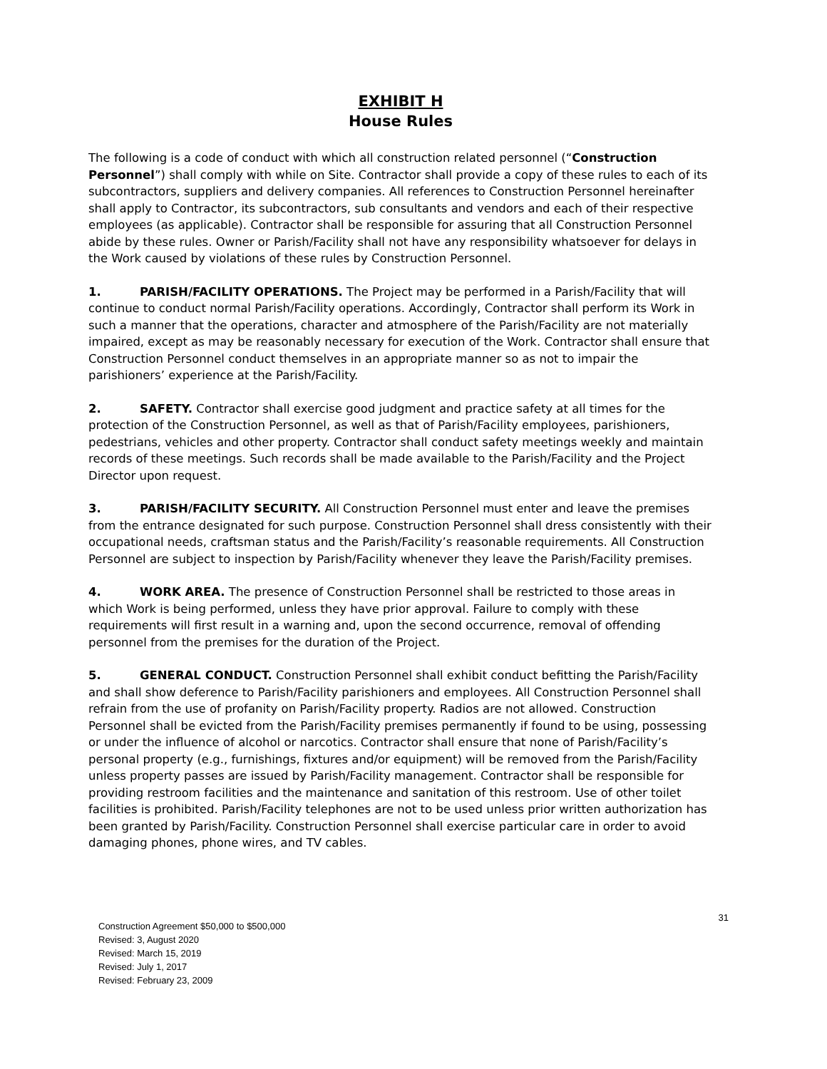EXHIBIT H
House Rules
The following is a code of conduct with which all construction related personnel (“Construction Personnel”) shall comply with while on Site. Contractor shall provide a copy of these rules to each of its subcontractors, suppliers and delivery companies. All references to Construction Personnel hereinafter shall apply to Contractor, its subcontractors, sub consultants and vendors and each of their respective employees (as applicable). Contractor shall be responsible for assuring that all Construction Personnel abide by these rules. Owner or Parish/Facility shall not have any responsibility whatsoever for delays in the Work caused by violations of these rules by Construction Personnel.
1. PARISH/FACILITY OPERATIONS. The Project may be performed in a Parish/Facility that will continue to conduct normal Parish/Facility operations. Accordingly, Contractor shall perform its Work in such a manner that the operations, character and atmosphere of the Parish/Facility are not materially impaired, except as may be reasonably necessary for execution of the Work. Contractor shall ensure that Construction Personnel conduct themselves in an appropriate manner so as not to impair the parishioners’ experience at the Parish/Facility.
2. SAFETY. Contractor shall exercise good judgment and practice safety at all times for the protection of the Construction Personnel, as well as that of Parish/Facility employees, parishioners, pedestrians, vehicles and other property. Contractor shall conduct safety meetings weekly and maintain records of these meetings. Such records shall be made available to the Parish/Facility and the Project Director upon request.
3. PARISH/FACILITY SECURITY. All Construction Personnel must enter and leave the premises from the entrance designated for such purpose. Construction Personnel shall dress consistently with their occupational needs, craftsman status and the Parish/Facility’s reasonable requirements. All Construction Personnel are subject to inspection by Parish/Facility whenever they leave the Parish/Facility premises.
4. WORK AREA. The presence of Construction Personnel shall be restricted to those areas in which Work is being performed, unless they have prior approval. Failure to comply with these requirements will first result in a warning and, upon the second occurrence, removal of offending personnel from the premises for the duration of the Project.
5. GENERAL CONDUCT. Construction Personnel shall exhibit conduct befitting the Parish/Facility and shall show deference to Parish/Facility parishioners and employees. All Construction Personnel shall refrain from the use of profanity on Parish/Facility property. Radios are not allowed. Construction Personnel shall be evicted from the Parish/Facility premises permanently if found to be using, possessing or under the influence of alcohol or narcotics. Contractor shall ensure that none of Parish/Facility’s personal property (e.g., furnishings, fixtures and/or equipment) will be removed from the Parish/Facility unless property passes are issued by Parish/Facility management. Contractor shall be responsible for providing restroom facilities and the maintenance and sanitation of this restroom. Use of other toilet facilities is prohibited. Parish/Facility telephones are not to be used unless prior written authorization has been granted by Parish/Facility. Construction Personnel shall exercise particular care in order to avoid damaging phones, phone wires, and TV cables.
31
Construction Agreement $50,000 to $500,000
Revised: 3, August 2020
Revised: March 15, 2019
Revised: July 1, 2017
Revised: February 23, 2009